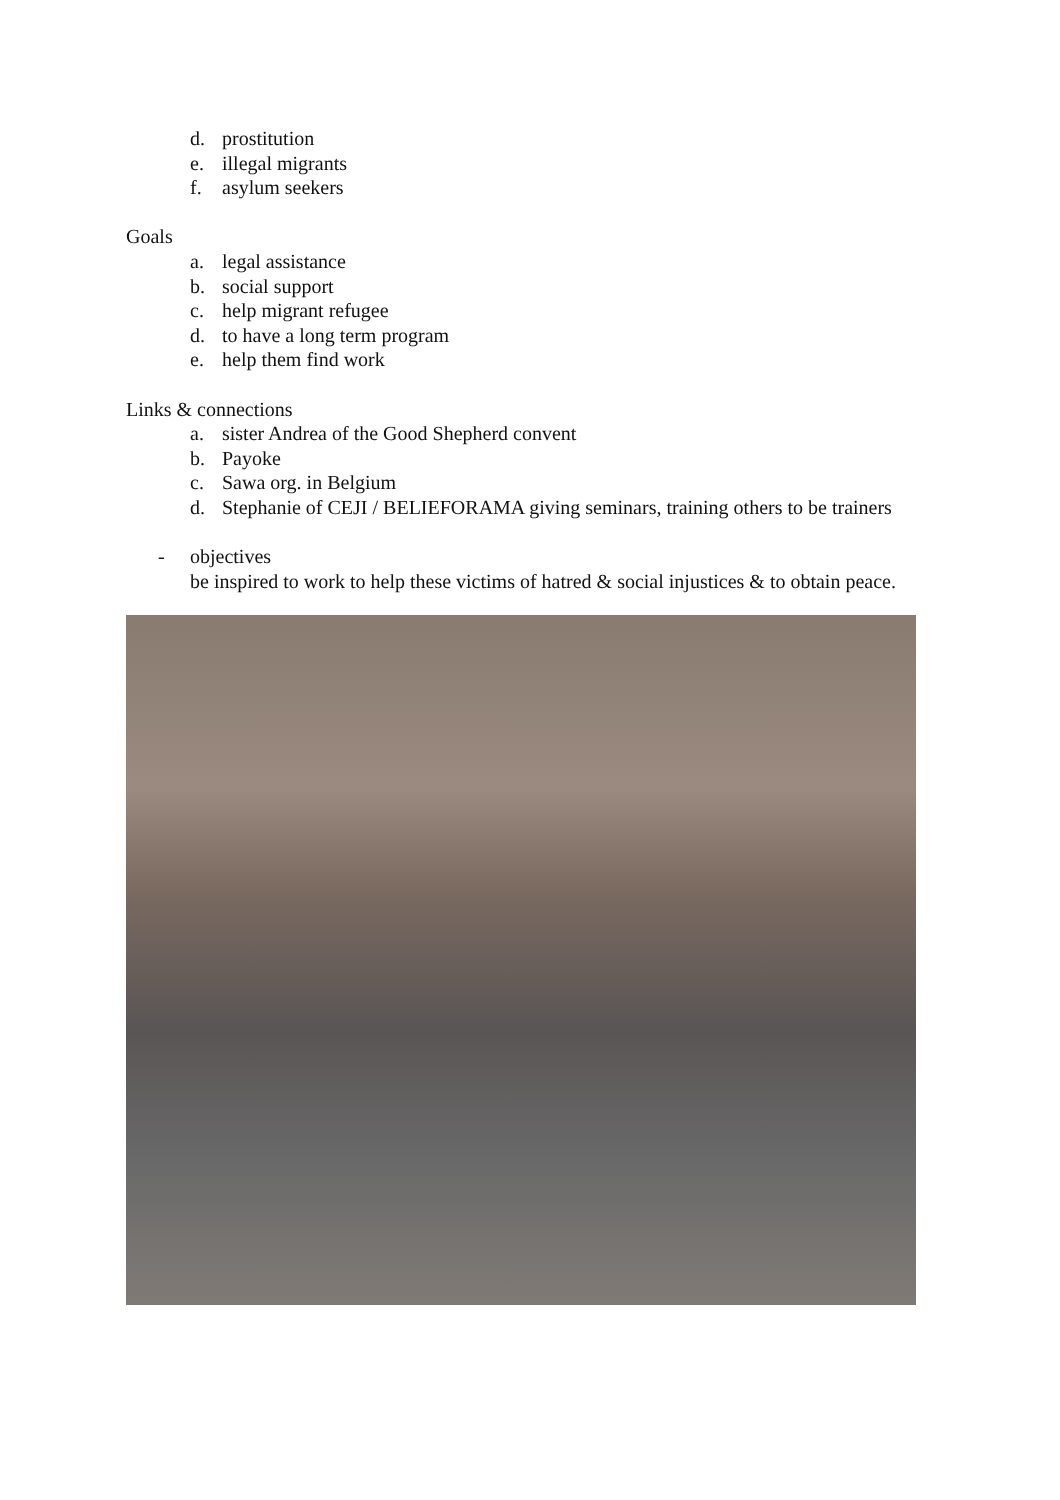d. prostitution
e. illegal migrants
f. asylum seekers
Goals
a. legal assistance
b. social support
c. help migrant refugee
d. to have a long term program
e. help them find work
Links & connections
a. sister Andrea of the Good Shepherd convent
b. Payoke
c. Sawa org. in Belgium
d. Stephanie of CEJI / BELIEFORAMA giving seminars, training others to be trainers
- objectives
be inspired to work to help these victims of hatred & social injustices & to obtain peace.